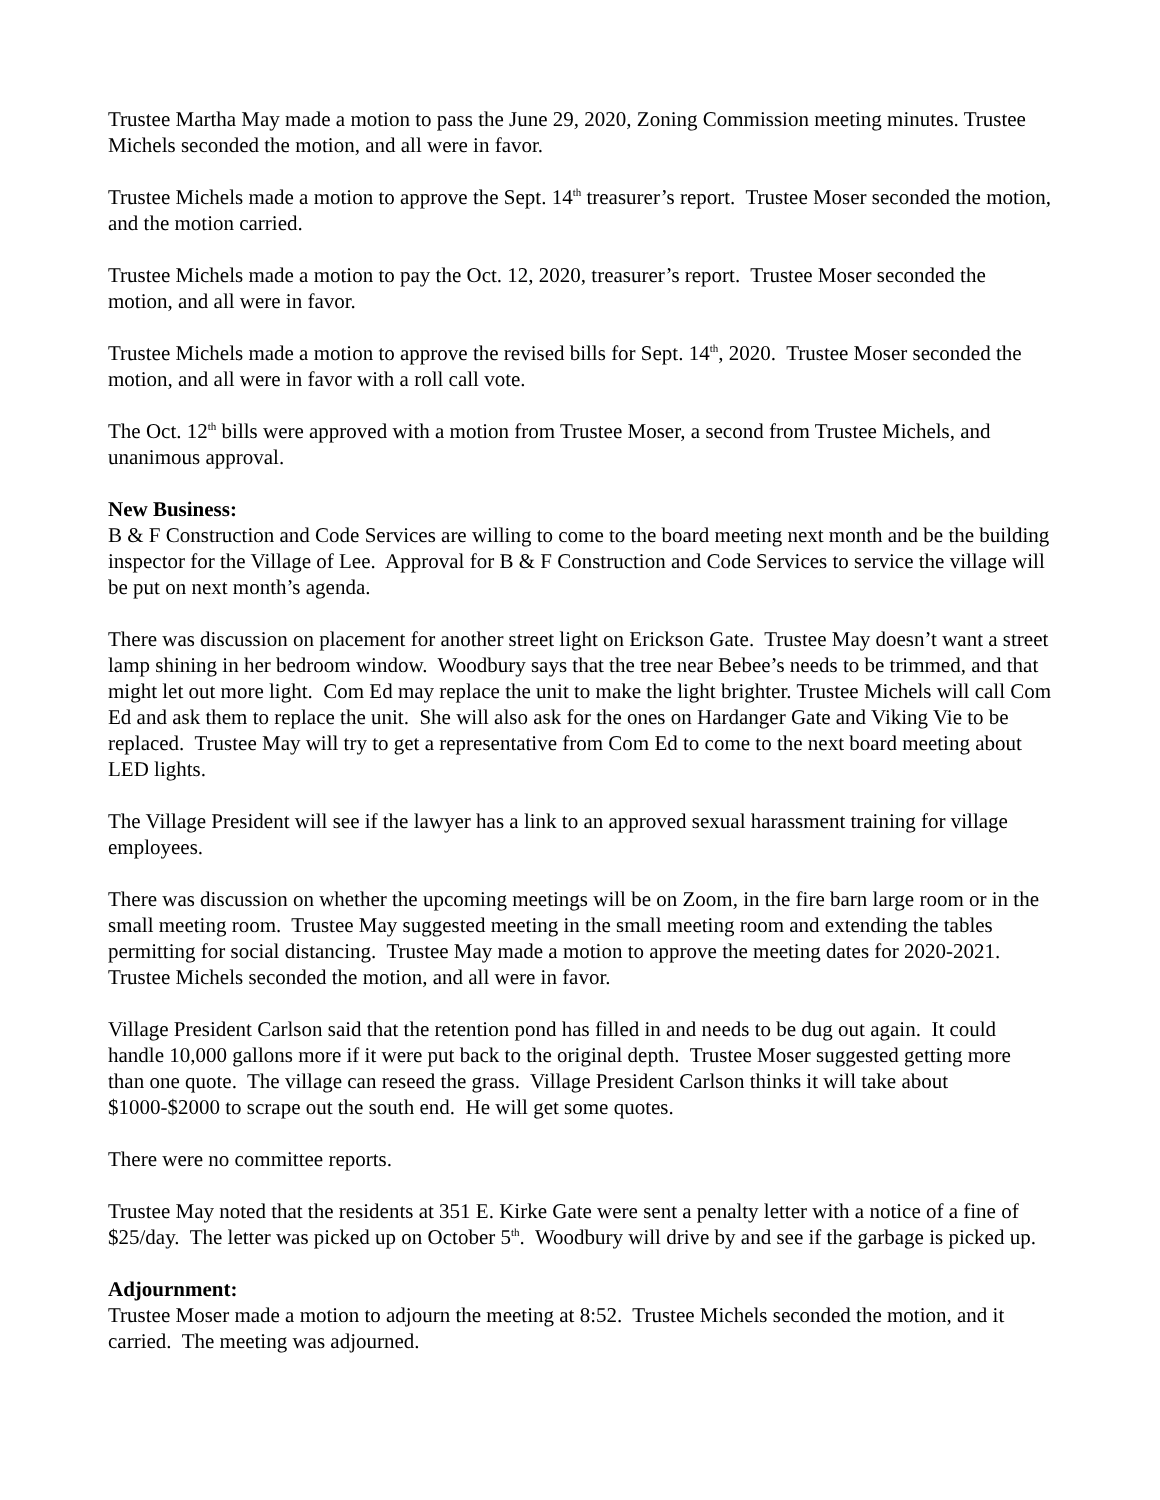Trustee Martha May made a motion to pass the June 29, 2020, Zoning Commission meeting minutes. Trustee Michels seconded the motion, and all were in favor.
Trustee Michels made a motion to approve the Sept. 14<sup>th</sup> treasurer’s report. Trustee Moser seconded the motion, and the motion carried.
Trustee Michels made a motion to pay the Oct. 12, 2020, treasurer’s report. Trustee Moser seconded the motion, and all were in favor.
Trustee Michels made a motion to approve the revised bills for Sept. 14<sup>th</sup>, 2020. Trustee Moser seconded the motion, and all were in favor with a roll call vote.
The Oct. 12<sup>th</sup> bills were approved with a motion from Trustee Moser, a second from Trustee Michels, and unanimous approval.
New Business:
B & F Construction and Code Services are willing to come to the board meeting next month and be the building inspector for the Village of Lee. Approval for B & F Construction and Code Services to service the village will be put on next month’s agenda.
There was discussion on placement for another street light on Erickson Gate. Trustee May doesn’t want a street lamp shining in her bedroom window. Woodbury says that the tree near Bebee’s needs to be trimmed, and that might let out more light. Com Ed may replace the unit to make the light brighter. Trustee Michels will call Com Ed and ask them to replace the unit. She will also ask for the ones on Hardanger Gate and Viking Vie to be replaced. Trustee May will try to get a representative from Com Ed to come to the next board meeting about LED lights.
The Village President will see if the lawyer has a link to an approved sexual harassment training for village employees.
There was discussion on whether the upcoming meetings will be on Zoom, in the fire barn large room or in the small meeting room. Trustee May suggested meeting in the small meeting room and extending the tables permitting for social distancing. Trustee May made a motion to approve the meeting dates for 2020-2021. Trustee Michels seconded the motion, and all were in favor.
Village President Carlson said that the retention pond has filled in and needs to be dug out again. It could handle 10,000 gallons more if it were put back to the original depth. Trustee Moser suggested getting more than one quote. The village can reseed the grass. Village President Carlson thinks it will take about $1000-$2000 to scrape out the south end. He will get some quotes.
There were no committee reports.
Trustee May noted that the residents at 351 E. Kirke Gate were sent a penalty letter with a notice of a fine of $25/day. The letter was picked up on October 5<sup>th</sup>. Woodbury will drive by and see if the garbage is picked up.
Adjournment:
Trustee Moser made a motion to adjourn the meeting at 8:52. Trustee Michels seconded the motion, and it carried. The meeting was adjourned.